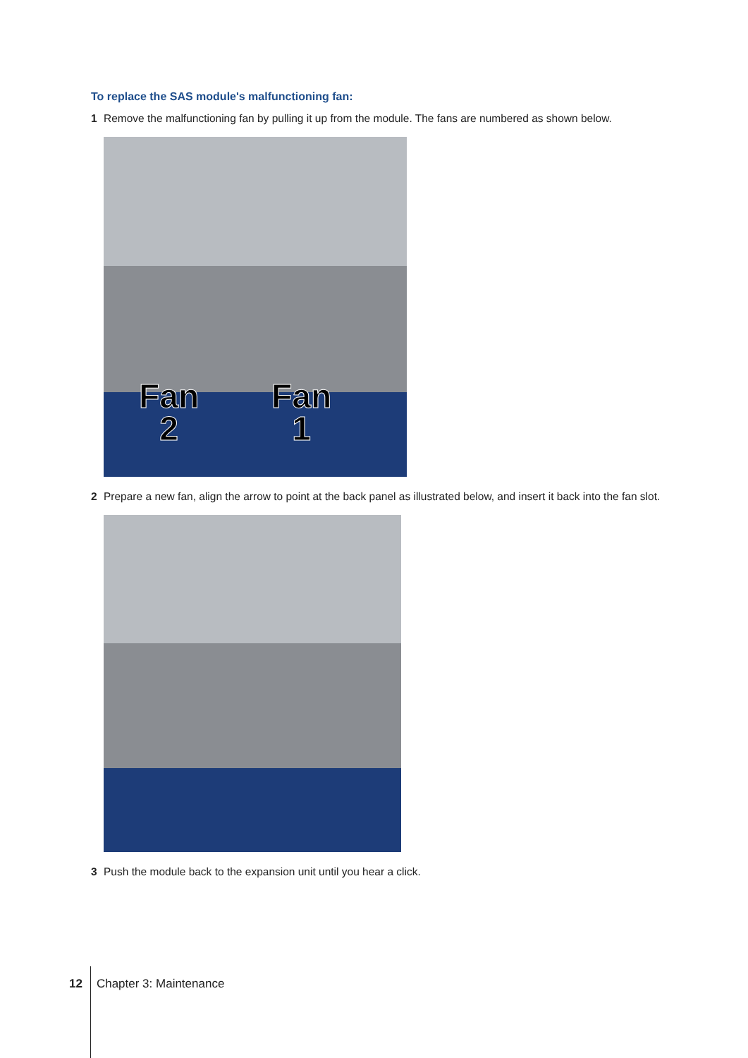To replace the SAS module's malfunctioning fan:
1 Remove the malfunctioning fan by pulling it up from the module. The fans are numbered as shown below.
Fan
2
Fan
1
2 Prepare a new fan, align the arrow to point at the back panel as illustrated below, and insert it back into the fan slot.
3 Push the module back to the expansion unit until you hear a click.
12 Chapter 3: Maintenance